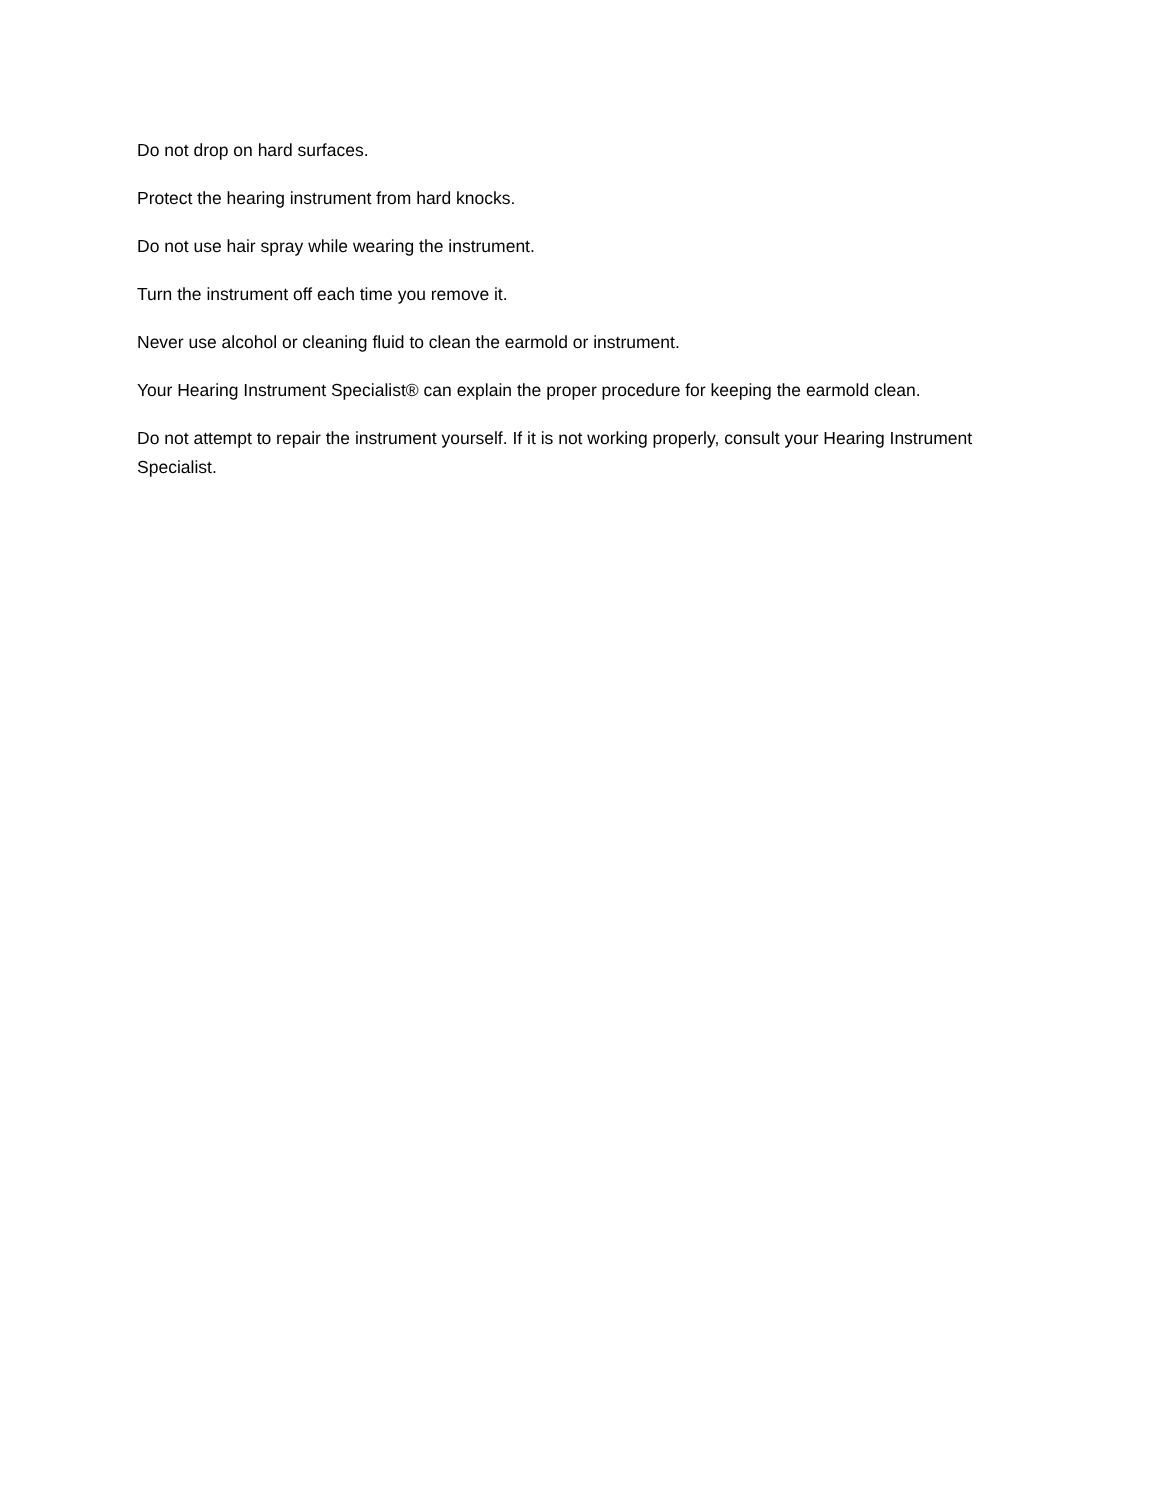Do not drop on hard surfaces.
Protect the hearing instrument from hard knocks.
Do not use hair spray while wearing the instrument.
Turn the instrument off each time you remove it.
Never use alcohol or cleaning fluid to clean the earmold or instrument.
Your Hearing Instrument Specialist® can explain the proper procedure for keeping the earmold clean.
Do not attempt to repair the instrument yourself. If it is not working properly, consult your Hearing Instrument Specialist.